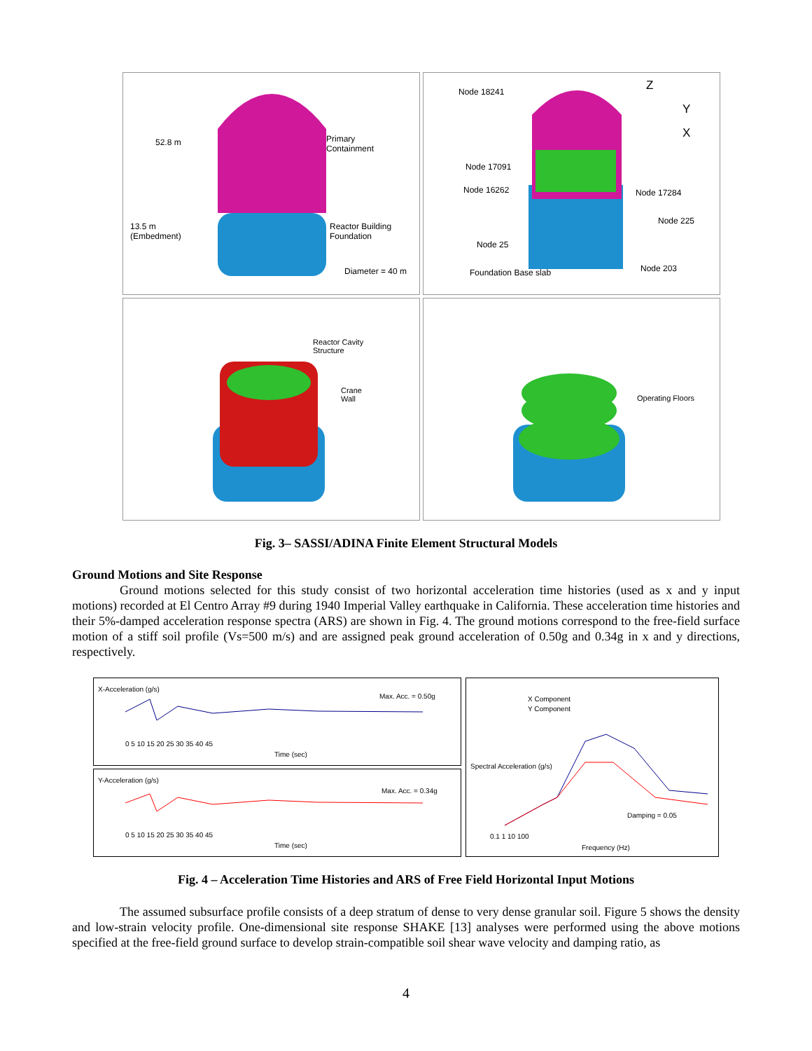52.8 m Primary
Containment
13.5 m
(Embedment)
Reactor Building
Foundation
Diameter = 40 m
Node 18241 Z
Y
X
Node 17091
Node 16262 Node 17284
Node 225
Node 25
Foundation Base slab Node 203
Reactor Cavity
Structure
Crane
Wall
Operating Floors
Fig. 3– SASSI/ADINA Finite Element Structural Models
Ground Motions and Site Response
Ground motions selected for this study consist of two horizontal acceleration time histories (used as x and y input motions) recorded at El Centro Array #9 during 1940 Imperial Valley earthquake in California. These acceleration time histories and their 5%-damped acceleration response spectra (ARS) are shown in Fig. 4. The ground motions correspond to the free-field surface motion of a stiff soil profile (Vs=500 m/s) and are assigned peak ground acceleration of 0.50g and 0.34g in x and y directions, respectively.
X-Acceleration (g/s)
Max. Acc. = 0.50g
0 5 10 15 20 25 30 35 40 45
Time (sec)
Y-Acceleration (g/s)
Max. Acc. = 0.34g
0 5 10 15 20 25 30 35 40 45
Time (sec)
X Component
Y Component
Spectral Acceleration (g/s)
Damping = 0.05
0.1 1 10 100
Frequency (Hz)
Fig. 4 – Acceleration Time Histories and ARS of Free Field Horizontal Input Motions
The assumed subsurface profile consists of a deep stratum of dense to very dense granular soil. Figure 5 shows the density and low-strain velocity profile. One-dimensional site response SHAKE [13] analyses were performed using the above motions specified at the free-field ground surface to develop strain-compatible soil shear wave velocity and damping ratio, as
4